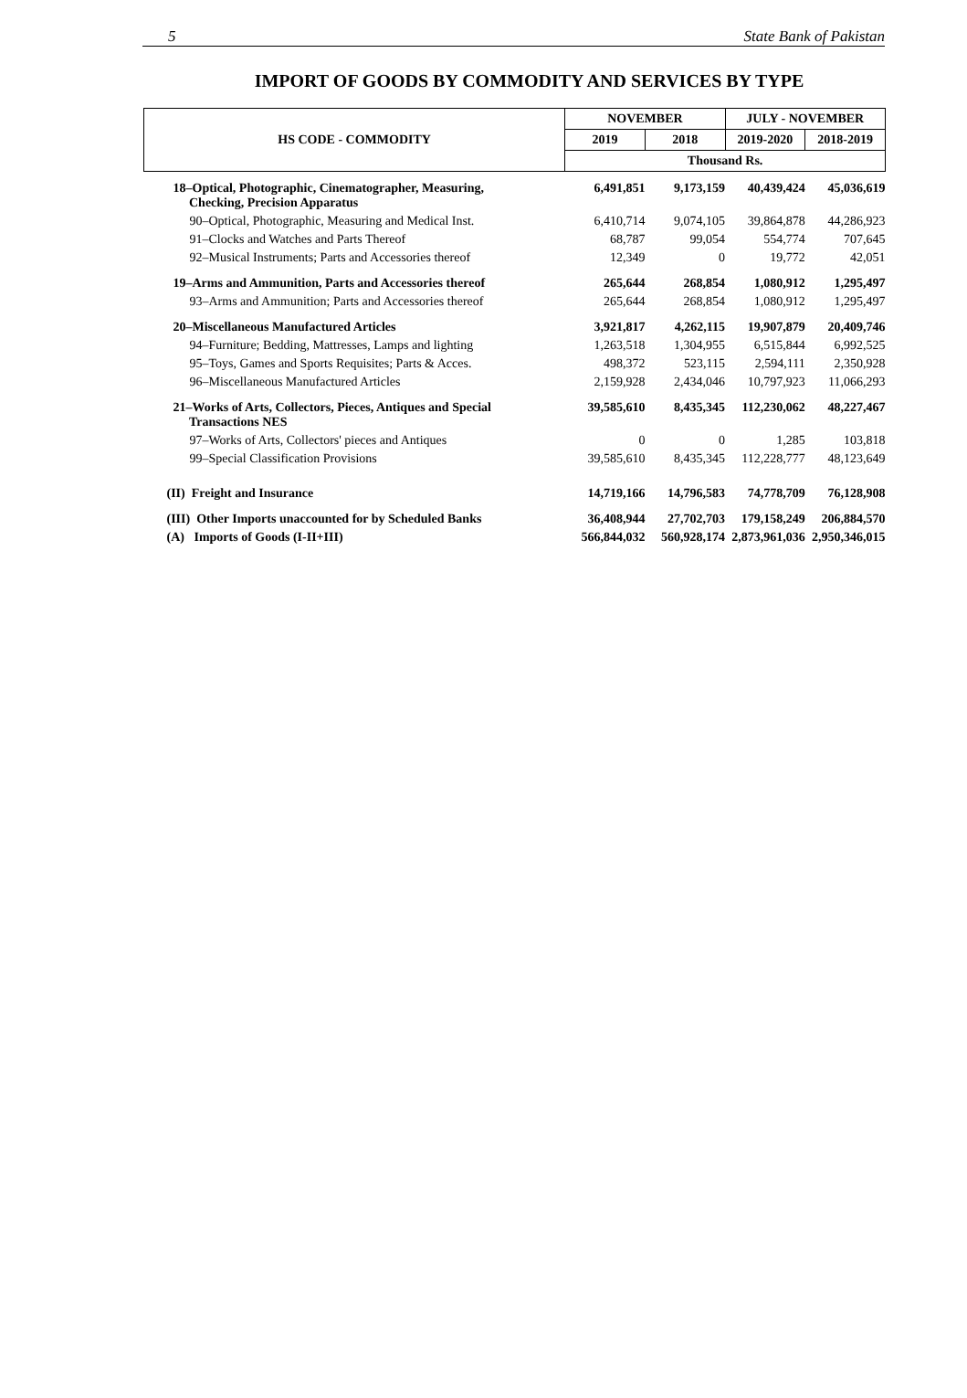5 State Bank of Pakistan
IMPORT OF GOODS BY COMMODITY AND SERVICES BY TYPE
| HS CODE - COMMODITY | NOVEMBER | | JULY - NOVEMBER | |
| --- | --- | --- | --- | --- |
| | 2019 | 2018 | 2019-2020 | 2018-2019 |
| | Thousand Rs. | | | |
| 18–Optical, Photographic, Cinematographer, Measuring, Checking, Precision Apparatus | 6,491,851 | 9,173,159 | 40,439,424 | 45,036,619 |
| 90–Optical, Photographic, Measuring and Medical Inst. | 6,410,714 | 9,074,105 | 39,864,878 | 44,286,923 |
| 91–Clocks and Watches and Parts Thereof | 68,787 | 99,054 | 554,774 | 707,645 |
| 92–Musical Instruments; Parts and Accessories thereof | 12,349 | 0 | 19,772 | 42,051 |
| 19–Arms and Ammunition, Parts and Accessories thereof | 265,644 | 268,854 | 1,080,912 | 1,295,497 |
| 93–Arms and Ammunition; Parts and Accessories thereof | 265,644 | 268,854 | 1,080,912 | 1,295,497 |
| 20–Miscellaneous Manufactured Articles | 3,921,817 | 4,262,115 | 19,907,879 | 20,409,746 |
| 94–Furniture; Bedding, Mattresses, Lamps and lighting | 1,263,518 | 1,304,955 | 6,515,844 | 6,992,525 |
| 95–Toys, Games and Sports Requisites; Parts & Acces. | 498,372 | 523,115 | 2,594,111 | 2,350,928 |
| 96–Miscellaneous Manufactured Articles | 2,159,928 | 2,434,046 | 10,797,923 | 11,066,293 |
| 21–Works of Arts, Collectors, Pieces, Antiques and Special Transactions NES | 39,585,610 | 8,435,345 | 112,230,062 | 48,227,467 |
| 97–Works of Arts, Collectors' pieces and Antiques | 0 | 0 | 1,285 | 103,818 |
| 99–Special Classification Provisions | 39,585,610 | 8,435,345 | 112,228,777 | 48,123,649 |
| (II) Freight and Insurance | 14,719,166 | 14,796,583 | 74,778,709 | 76,128,908 |
| (III) Other Imports unaccounted for by Scheduled Banks | 36,408,944 | 27,702,703 | 179,158,249 | 206,884,570 |
| (A) Imports of Goods (I-II+III) | 566,844,032 | 560,928,174 | 2,873,961,036 | 2,950,346,015 |